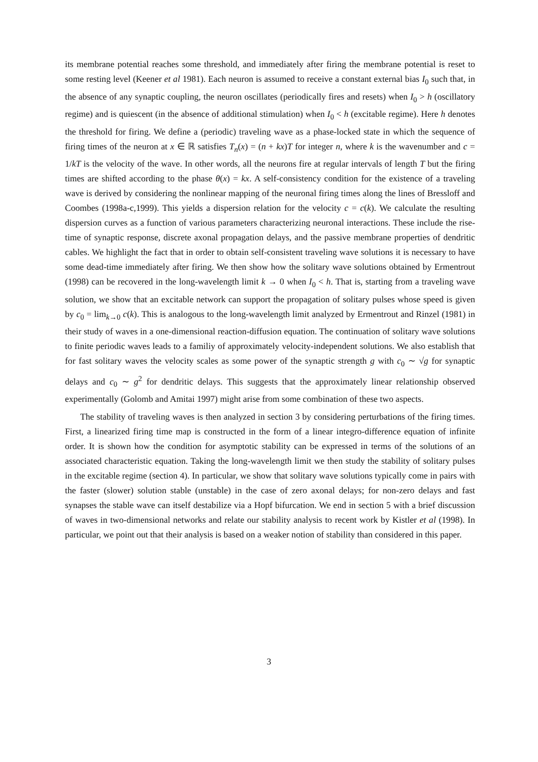its membrane potential reaches some threshold, and immediately after firing the membrane potential is reset to some resting level (Keener et al 1981). Each neuron is assumed to receive a constant external bias I<sub>0</sub> such that, in the absence of any synaptic coupling, the neuron oscillates (periodically fires and resets) when I<sub>0</sub> > h (oscillatory regime) and is quiescent (in the absence of additional stimulation) when I<sub>0</sub> < h (excitable regime). Here h denotes the threshold for firing. We define a (periodic) traveling wave as a phase-locked state in which the sequence of firing times of the neuron at x ∈ ℝ satisfies T<sub>n</sub>(x) = (n + kx)T for integer n, where k is the wavenumber and c = 1/kT is the velocity of the wave. In other words, all the neurons fire at regular intervals of length T but the firing times are shifted according to the phase θ(x) = kx. A self-consistency condition for the existence of a traveling wave is derived by considering the nonlinear mapping of the neuronal firing times along the lines of Bressloff and Coombes (1998a-c,1999). This yields a dispersion relation for the velocity c = c(k). We calculate the resulting dispersion curves as a function of various parameters characterizing neuronal interactions. These include the rise-time of synaptic response, discrete axonal propagation delays, and the passive membrane properties of dendritic cables. We highlight the fact that in order to obtain self-consistent traveling wave solutions it is necessary to have some dead-time immediately after firing. We then show how the solitary wave solutions obtained by Ermentrout (1998) can be recovered in the long-wavelength limit k → 0 when I<sub>0</sub> < h. That is, starting from a traveling wave solution, we show that an excitable network can support the propagation of solitary pulses whose speed is given by c<sub>0</sub> = lim<sub>k→0</sub> c(k). This is analogous to the long-wavelength limit analyzed by Ermentrout and Rinzel (1981) in their study of waves in a one-dimensional reaction-diffusion equation. The continuation of solitary wave solutions to finite periodic waves leads to a familiy of approximately velocity-independent solutions. We also establish that for fast solitary waves the velocity scales as some power of the synaptic strength g with c<sub>0</sub> ∼ √g for synaptic delays and c<sub>0</sub> ∼ g<sup>2</sup> for dendritic delays. This suggests that the approximately linear relationship observed experimentally (Golomb and Amitai 1997) might arise from some combination of these two aspects.
The stability of traveling waves is then analyzed in section 3 by considering perturbations of the firing times. First, a linearized firing time map is constructed in the form of a linear integro-difference equation of infinite order. It is shown how the condition for asymptotic stability can be expressed in terms of the solutions of an associated characteristic equation. Taking the long-wavelength limit we then study the stability of solitary pulses in the excitable regime (section 4). In particular, we show that solitary wave solutions typically come in pairs with the faster (slower) solution stable (unstable) in the case of zero axonal delays; for non-zero delays and fast synapses the stable wave can itself destabilize via a Hopf bifurcation. We end in section 5 with a brief discussion of waves in two-dimensional networks and relate our stability analysis to recent work by Kistler et al (1998). In particular, we point out that their analysis is based on a weaker notion of stability than considered in this paper.
3